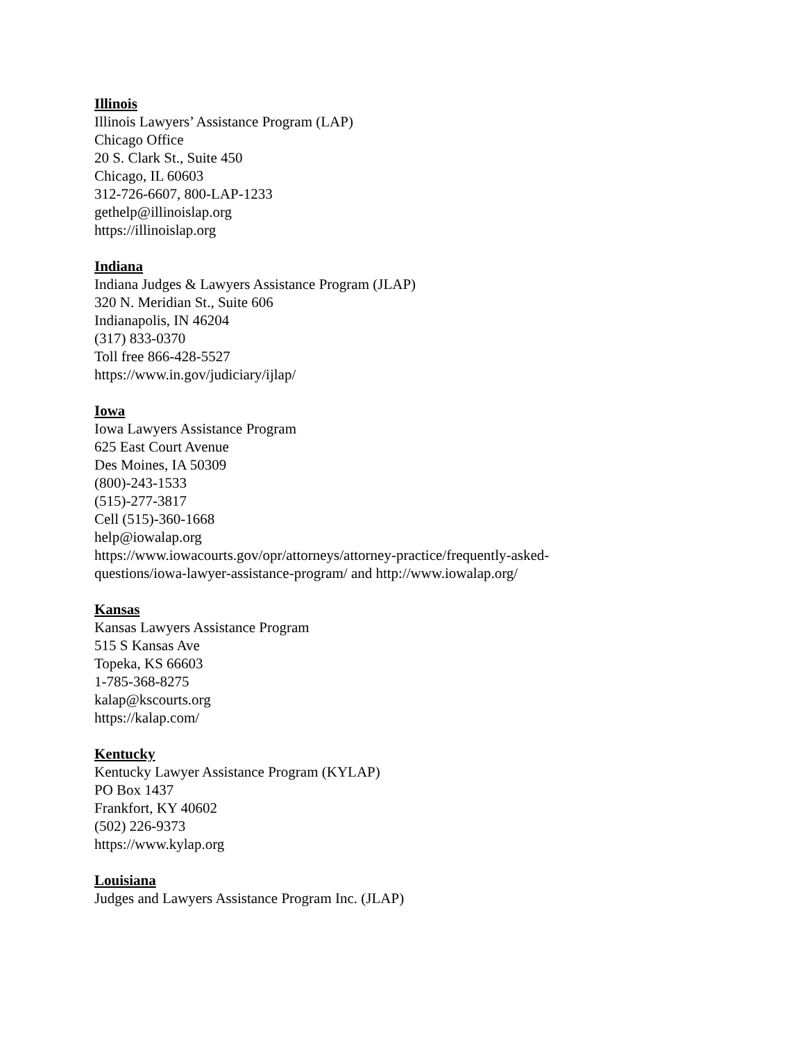Illinois
Illinois Lawyers’ Assistance Program (LAP)
Chicago Office
20 S. Clark St., Suite 450
Chicago, IL 60603
312-726-6607, 800-LAP-1233
gethelp@illinoislap.org
https://illinoislap.org
Indiana
Indiana Judges & Lawyers Assistance Program (JLAP)
320 N. Meridian St., Suite 606
Indianapolis, IN 46204
(317) 833-0370
Toll free 866-428-5527
https://www.in.gov/judiciary/ijlap/
Iowa
Iowa Lawyers Assistance Program
625 East Court Avenue
Des Moines, IA 50309
(800)-243-1533
(515)-277-3817
Cell (515)-360-1668
help@iowalap.org
https://www.iowacourts.gov/opr/attorneys/attorney-practice/frequently-asked-
questions/iowa-lawyer-assistance-program/ and http://www.iowalap.org/
Kansas
Kansas Lawyers Assistance Program
515 S Kansas Ave
Topeka, KS 66603
1-785-368-8275
kalap@kscourts.org
https://kalap.com/
Kentucky
Kentucky Lawyer Assistance Program (KYLAP)
PO Box 1437
Frankfort, KY 40602
(502) 226-9373
https://www.kylap.org
Louisiana
Judges and Lawyers Assistance Program Inc. (JLAP)